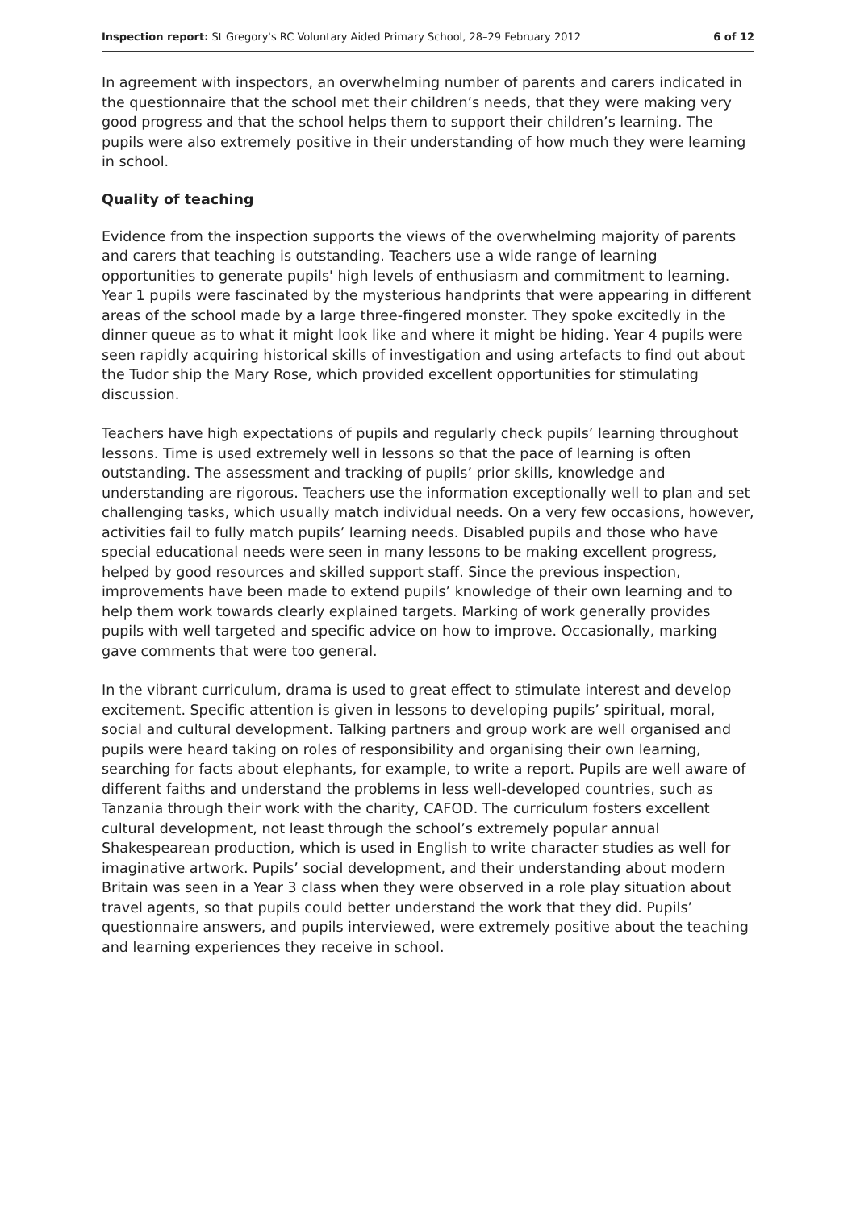Inspection report: St Gregory's RC Voluntary Aided Primary School, 28–29 February 2012 6 of 12
In agreement with inspectors, an overwhelming number of parents and carers indicated in the questionnaire that the school met their children’s needs, that they were making very good progress and that the school helps them to support their children’s learning. The pupils were also extremely positive in their understanding of how much they were learning in school.
Quality of teaching
Evidence from the inspection supports the views of the overwhelming majority of parents and carers that teaching is outstanding. Teachers use a wide range of learning opportunities to generate pupils' high levels of enthusiasm and commitment to learning. Year 1 pupils were fascinated by the mysterious handprints that were appearing in different areas of the school made by a large three-fingered monster. They spoke excitedly in the dinner queue as to what it might look like and where it might be hiding. Year 4 pupils were seen rapidly acquiring historical skills of investigation and using artefacts to find out about the Tudor ship the Mary Rose, which provided excellent opportunities for stimulating discussion.
Teachers have high expectations of pupils and regularly check pupils’ learning throughout lessons. Time is used extremely well in lessons so that the pace of learning is often outstanding. The assessment and tracking of pupils’ prior skills, knowledge and understanding are rigorous. Teachers use the information exceptionally well to plan and set challenging tasks, which usually match individual needs. On a very few occasions, however, activities fail to fully match pupils’ learning needs. Disabled pupils and those who have special educational needs were seen in many lessons to be making excellent progress, helped by good resources and skilled support staff. Since the previous inspection, improvements have been made to extend pupils’ knowledge of their own learning and to help them work towards clearly explained targets. Marking of work generally provides pupils with well targeted and specific advice on how to improve. Occasionally, marking gave comments that were too general.
In the vibrant curriculum, drama is used to great effect to stimulate interest and develop excitement. Specific attention is given in lessons to developing pupils’ spiritual, moral, social and cultural development. Talking partners and group work are well organised and pupils were heard taking on roles of responsibility and organising their own learning, searching for facts about elephants, for example, to write a report. Pupils are well aware of different faiths and understand the problems in less well-developed countries, such as Tanzania through their work with the charity, CAFOD. The curriculum fosters excellent cultural development, not least through the school’s extremely popular annual Shakespearean production, which is used in English to write character studies as well for imaginative artwork. Pupils’ social development, and their understanding about modern Britain was seen in a Year 3 class when they were observed in a role play situation about travel agents, so that pupils could better understand the work that they did. Pupils’ questionnaire answers, and pupils interviewed, were extremely positive about the teaching and learning experiences they receive in school.